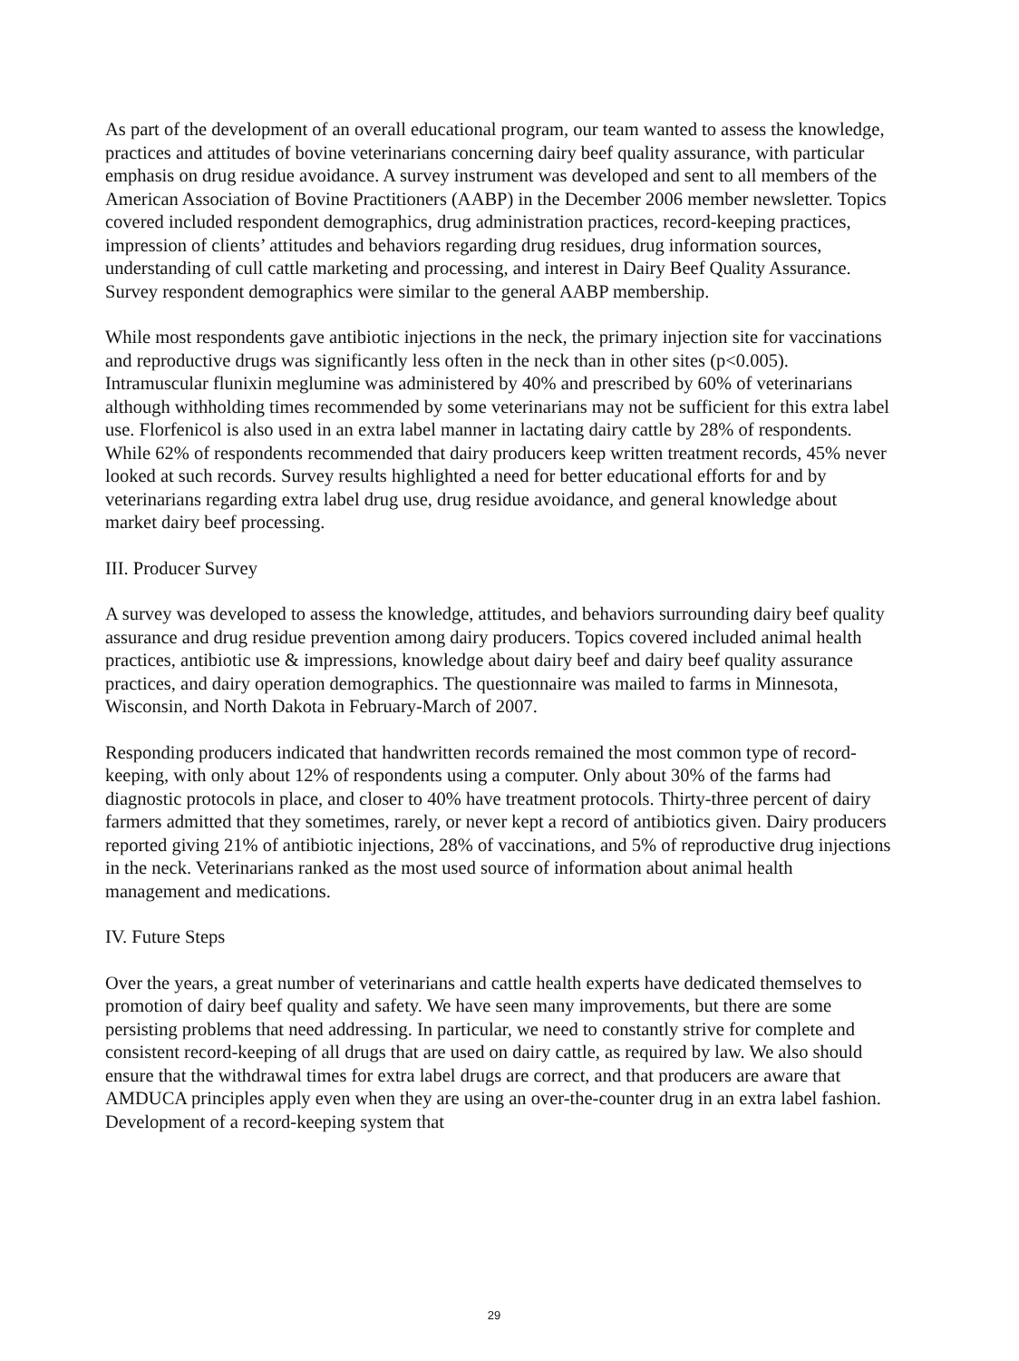As part of the development of an overall educational program, our team wanted to assess the knowledge, practices and attitudes of bovine veterinarians concerning dairy beef quality assurance, with particular emphasis on drug residue avoidance. A survey instrument was developed and sent to all members of the American Association of Bovine Practitioners (AABP) in the December 2006 member newsletter. Topics covered included respondent demographics, drug administration practices, record-keeping practices, impression of clients’ attitudes and behaviors regarding drug residues, drug information sources, understanding of cull cattle marketing and processing, and interest in Dairy Beef Quality Assurance. Survey respondent demographics were similar to the general AABP membership.
While most respondents gave antibiotic injections in the neck, the primary injection site for vaccinations and reproductive drugs was significantly less often in the neck than in other sites (p<0.005). Intramuscular flunixin meglumine was administered by 40% and prescribed by 60% of veterinarians although withholding times recommended by some veterinarians may not be sufficient for this extra label use. Florfenicol is also used in an extra label manner in lactating dairy cattle by 28% of respondents. While 62% of respondents recommended that dairy producers keep written treatment records, 45% never looked at such records. Survey results highlighted a need for better educational efforts for and by veterinarians regarding extra label drug use, drug residue avoidance, and general knowledge about market dairy beef processing.
III. Producer Survey
A survey was developed to assess the knowledge, attitudes, and behaviors surrounding dairy beef quality assurance and drug residue prevention among dairy producers. Topics covered included animal health practices, antibiotic use & impressions, knowledge about dairy beef and dairy beef quality assurance practices, and dairy operation demographics. The questionnaire was mailed to farms in Minnesota, Wisconsin, and North Dakota in February-March of 2007.
Responding producers indicated that handwritten records remained the most common type of record-keeping, with only about 12% of respondents using a computer. Only about 30% of the farms had diagnostic protocols in place, and closer to 40% have treatment protocols. Thirty-three percent of dairy farmers admitted that they sometimes, rarely, or never kept a record of antibiotics given. Dairy producers reported giving 21% of antibiotic injections, 28% of vaccinations, and 5% of reproductive drug injections in the neck. Veterinarians ranked as the most used source of information about animal health management and medications.
IV. Future Steps
Over the years, a great number of veterinarians and cattle health experts have dedicated themselves to promotion of dairy beef quality and safety. We have seen many improvements, but there are some persisting problems that need addressing. In particular, we need to constantly strive for complete and consistent record-keeping of all drugs that are used on dairy cattle, as required by law. We also should ensure that the withdrawal times for extra label drugs are correct, and that producers are aware that AMDUCA principles apply even when they are using an over-the-counter drug in an extra label fashion. Development of a record-keeping system that
29